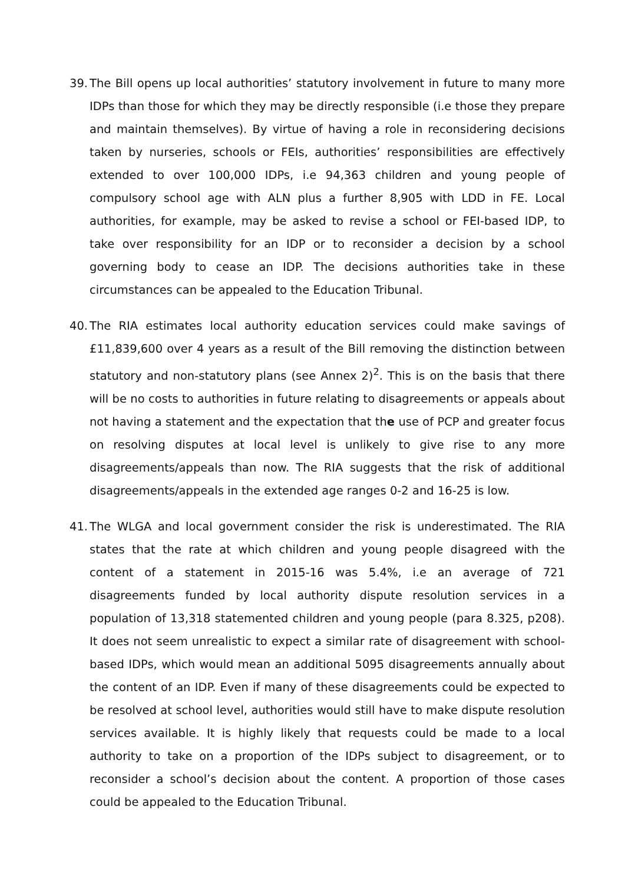39.
The Bill opens up local authorities’ statutory involvement in future to many more IDPs than those for which they may be directly responsible (i.e those they prepare and maintain themselves). By virtue of having a role in reconsidering decisions taken by nurseries, schools or FEIs, authorities’ responsibilities are effectively extended to over 100,000 IDPs, i.e 94,363 children and young people of compulsory school age with ALN plus a further 8,905 with LDD in FE. Local authorities, for example, may be asked to revise a school or FEI-based IDP, to take over responsibility for an IDP or to reconsider a decision by a school governing body to cease an IDP. The decisions authorities take in these circumstances can be appealed to the Education Tribunal.
40.
The RIA estimates local authority education services could make savings of £11,839,600 over 4 years as a result of the Bill removing the distinction between statutory and non-statutory plans (see Annex 2)<sup>2</sup>. This is on the basis that there will be no costs to authorities in future relating to disagreements or appeals about not having a statement and the expectation that the use of PCP and greater focus on resolving disputes at local level is unlikely to give rise to any more disagreements/appeals than now. The RIA suggests that the risk of additional disagreements/appeals in the extended age ranges 0-2 and 16-25 is low.
41.
The WLGA and local government consider the risk is underestimated. The RIA states that the rate at which children and young people disagreed with the content of a statement in 2015-16 was 5.4%, i.e an average of 721 disagreements funded by local authority dispute resolution services in a population of 13,318 statemented children and young people (para 8.325, p208). It does not seem unrealistic to expect a similar rate of disagreement with school-based IDPs, which would mean an additional 5095 disagreements annually about the content of an IDP. Even if many of these disagreements could be expected to be resolved at school level, authorities would still have to make dispute resolution services available. It is highly likely that requests could be made to a local authority to take on a proportion of the IDPs subject to disagreement, or to reconsider a school’s decision about the content. A proportion of those cases could be appealed to the Education Tribunal.